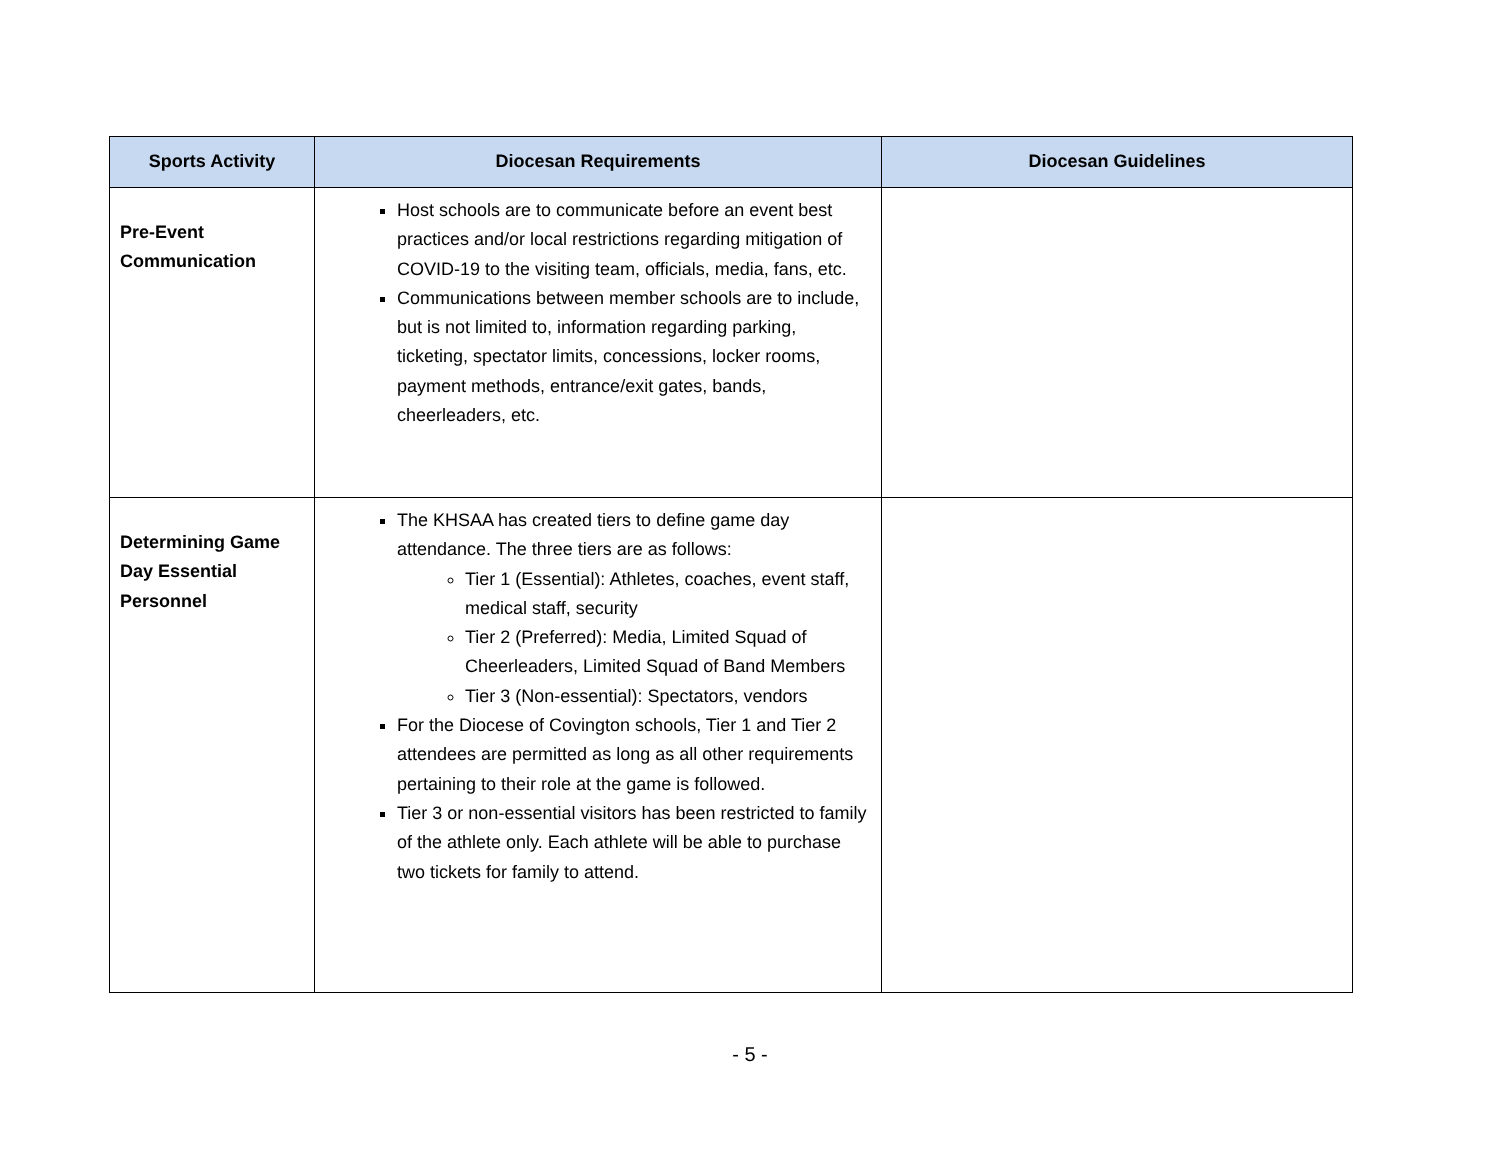| Sports Activity | Diocesan Requirements | Diocesan Guidelines |
| --- | --- | --- |
| Pre-Event Communication | Host schools are to communicate before an event best practices and/or local restrictions regarding mitigation of COVID-19 to the visiting team, officials, media, fans, etc. Communications between member schools are to include, but is not limited to, information regarding parking, ticketing, spectator limits, concessions, locker rooms, payment methods, entrance/exit gates, bands, cheerleaders, etc. | |
| Determining Game Day Essential Personnel | The KHSAA has created tiers to define game day attendance. The three tiers are as follows: Tier 1 (Essential): Athletes, coaches, event staff, medical staff, security Tier 2 (Preferred): Media, Limited Squad of Cheerleaders, Limited Squad of Band Members Tier 3 (Non-essential): Spectators, vendors For the Diocese of Covington schools, Tier 1 and Tier 2 attendees are permitted as long as all other requirements pertaining to their role at the game is followed. Tier 3 or non-essential visitors has been restricted to family of the athlete only. Each athlete will be able to purchase two tickets for family to attend. | |
- 5 -